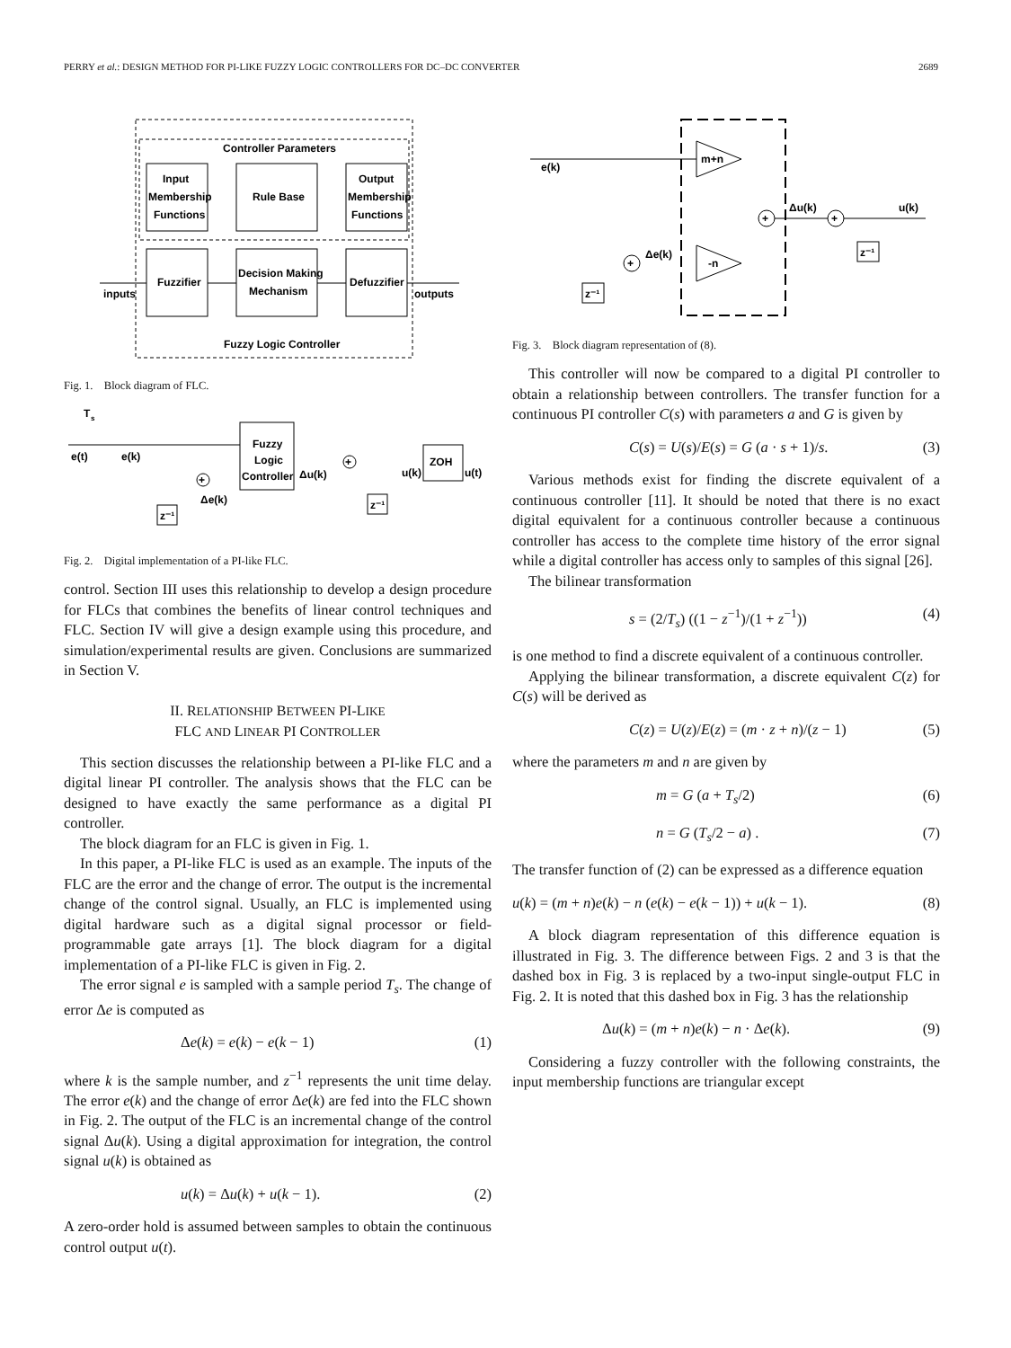PERRY et al.: DESIGN METHOD FOR PI-LIKE FUZZY LOGIC CONTROLLERS FOR DC–DC CONVERTER 2689
Controller Parameters
Input
Membership
Functions
Rule Base
Output
Membership
Functions
Fuzzifier
Decision Making
Mechanism
Defuzzifier
inputs
outputs
Fuzzy Logic Controller
Fig. 1. Block diagram of FLC.
T
s
e(t)
e(k)
Fuzzy
Logic
Controller
Δu(k)
Δe(k)
+
z⁻¹
+
z⁻¹
ZOH
u(k)
u(t)
Fig. 2. Digital implementation of a PI-like FLC.
control. Section III uses this relationship to develop a design procedure for FLCs that combines the benefits of linear control techniques and FLC. Section IV will give a design example using this procedure, and simulation/experimental results are given. Conclusions are summarized in Section V.
II. RELATIONSHIP BETWEEN PI-LIKE
FLC AND LINEAR PI CONTROLLER
This section discusses the relationship between a PI-like FLC and a digital linear PI controller. The analysis shows that the FLC can be designed to have exactly the same performance as a digital PI controller.
The block diagram for an FLC is given in Fig. 1.
In this paper, a PI-like FLC is used as an example. The inputs of the FLC are the error and the change of error. The output is the incremental change of the control signal. Usually, an FLC is implemented using digital hardware such as a digital signal processor or field-programmable gate arrays [1]. The block diagram for a digital implementation of a PI-like FLC is given in Fig. 2.
The error signal e is sampled with a sample period T<sub>s</sub>. The change of error Δe is computed as
Δe(k) = e(k) − e(k − 1) (1)
where k is the sample number, and z<sup>−1</sup> represents the unit time delay. The error e(k) and the change of error Δe(k) are fed into the FLC shown in Fig. 2. The output of the FLC is an incremental change of the control signal Δu(k). Using a digital approximation for integration, the control signal u(k) is obtained as
u(k) = Δu(k) + u(k − 1). (2)
A zero-order hold is assumed between samples to obtain the continuous control output u(t).
e(k)
m+n
-n
+
+
+
Δe(k)
Δu(k)
u(k)
z⁻¹
z⁻¹
Fig. 3. Block diagram representation of (8).
This controller will now be compared to a digital PI controller to obtain a relationship between controllers. The transfer function for a continuous PI controller C(s) with parameters a and G is given by
C(s) = U(s)/E(s) = G (a · s + 1)/s. (3)
Various methods exist for finding the discrete equivalent of a continuous controller [11]. It should be noted that there is no exact digital equivalent for a continuous controller because a continuous controller has access to the complete time history of the error signal while a digital controller has access only to samples of this signal [26].
The bilinear transformation
s = (2/T<sub>s</sub>) ((1 − z<sup>−1</sup>)/(1 + z<sup>−1</sup>)) (4)
is one method to find a discrete equivalent of a continuous controller.
Applying the bilinear transformation, a discrete equivalent C(z) for C(s) will be derived as
C(z) = U(z)/E(z) = (m · z + n)/(z − 1) (5)
where the parameters m and n are given by
m = G (a + T<sub>s</sub>/2) (6)
n = G (T<sub>s</sub>/2 − a) . (7)
The transfer function of (2) can be expressed as a difference equation
u(k) = (m + n)e(k) − n (e(k) − e(k − 1)) + u(k − 1). (8)
A block diagram representation of this difference equation is illustrated in Fig. 3. The difference between Figs. 2 and 3 is that the dashed box in Fig. 3 is replaced by a two-input single-output FLC in Fig. 2. It is noted that this dashed box in Fig. 3 has the relationship
Δu(k) = (m + n)e(k) − n · Δe(k). (9)
Considering a fuzzy controller with the following constraints, the input membership functions are triangular except